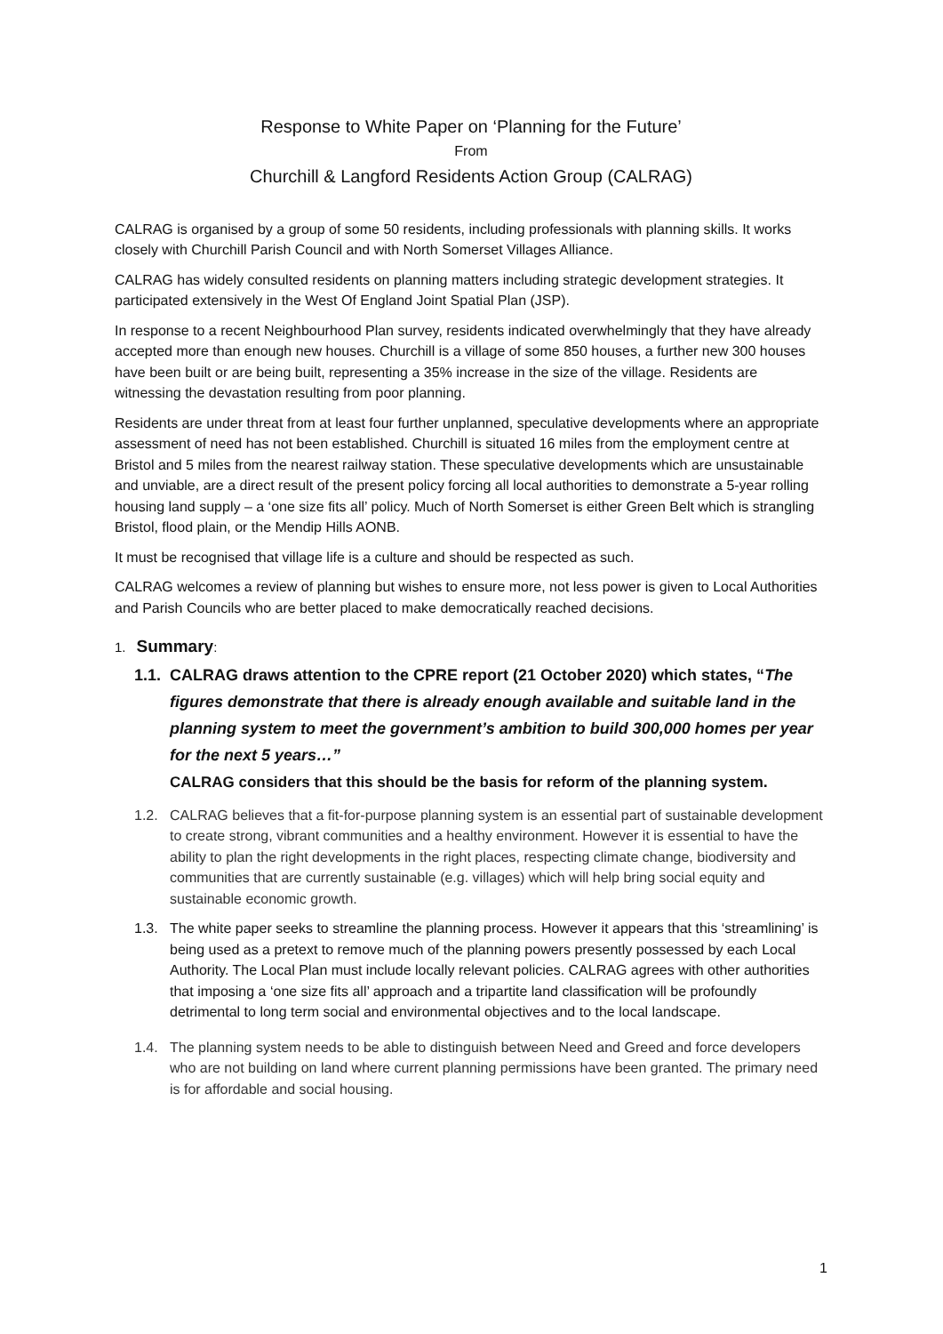Response to White Paper on ‘Planning for the Future’
From
Churchill & Langford Residents Action Group (CALRAG)
CALRAG is organised by a group of some 50 residents, including professionals with planning skills. It works closely with Churchill Parish Council and with North Somerset Villages Alliance.
CALRAG has widely consulted residents on planning matters including strategic development strategies. It participated extensively in the West Of England Joint Spatial Plan (JSP).
In response to a recent Neighbourhood Plan survey, residents indicated overwhelmingly that they have already accepted more than enough new houses. Churchill is a village of some 850 houses, a further new 300 houses have been built or are being built, representing a 35% increase in the size of the village. Residents are witnessing the devastation resulting from poor planning.
Residents are under threat from at least four further unplanned, speculative developments where an appropriate assessment of need has not been established. Churchill is situated 16 miles from the employment centre at Bristol and 5 miles from the nearest railway station. These speculative developments which are unsustainable and unviable, are a direct result of the present policy forcing all local authorities to demonstrate a 5-year rolling housing land supply – a ‘one size fits all’ policy. Much of North Somerset is either Green Belt which is strangling Bristol, flood plain, or the Mendip Hills AONB.
It must be recognised that village life is a culture and should be respected as such.
CALRAG welcomes a review of planning but wishes to ensure more, not less power is given to Local Authorities and Parish Councils who are better placed to make democratically reached decisions.
1. Summary:
1.1.
CALRAG draws attention to the CPRE report (21 October 2020) which states, “The figures demonstrate that there is already enough available and suitable land in the planning system to meet the government’s ambition to build 300,000 homes per year for the next 5 years…”
CALRAG considers that this should be the basis for reform of the planning system.
1.2. CALRAG believes that a fit-for-purpose planning system is an essential part of sustainable development to create strong, vibrant communities and a healthy environment. However it is essential to have the ability to plan the right developments in the right places, respecting climate change, biodiversity and communities that are currently sustainable (e.g. villages) which will help bring social equity and sustainable economic growth.
1.3. The white paper seeks to streamline the planning process. However it appears that this ‘streamlining’ is being used as a pretext to remove much of the planning powers presently possessed by each Local Authority. The Local Plan must include locally relevant policies. CALRAG agrees with other authorities that imposing a ‘one size fits all’ approach and a tripartite land classification will be profoundly detrimental to long term social and environmental objectives and to the local landscape.
1.4. The planning system needs to be able to distinguish between Need and Greed and force developers who are not building on land where current planning permissions have been granted. The primary need is for affordable and social housing.
1